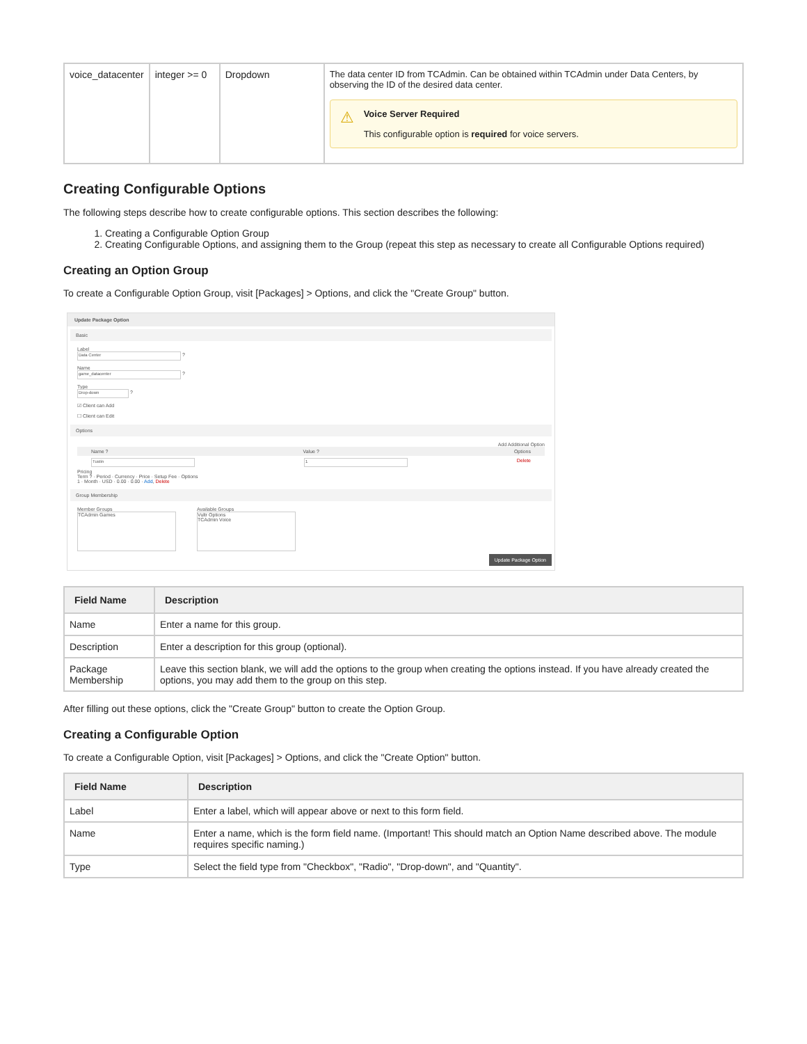| voice_datacenter | integer >= 0 | Dropdown | The data center ID from TCAdmin. Can be obtained within TCAdmin under Data Centers, by observing the ID of the desired data center. ⚠ Voice Server Required This configurable option is required for voice servers. |
Creating Configurable Options
The following steps describe how to create configurable options. This section describes the following:
1. Creating a Configurable Option Group
2. Creating Configurable Options, and assigning them to the Group (repeat this step as necessary to create all Configurable Options required)
Creating an Option Group
To create a Configurable Option Group, visit [Packages] > Options, and click the "Create Group" button.
Update Package Option
Basic
Label
Data Center ?
Name
game_datacenter ?
Type
Drop-down ?
☑ Client can Add
☐ Client can Edit
Options
Add Additional Option
Name ? Value ? Options
Tustin 1 Delete
Pricing
Term ? · Period · Currency · Price · Setup Fee · Options
1 · Month · USD · 0.00 · 0.00 · Add, Delete
Group Membership
Member Groups
TCAdmin Games
Available Groups
Vultr Options
TCAdmin Voice
Update Package Option
| Field Name | Description |
| --- | --- |
| Name | Enter a name for this group. |
| Description | Enter a description for this group (optional). |
| Package Membership | Leave this section blank, we will add the options to the group when creating the options instead. If you have already created the options, you may add them to the group on this step. |
After filling out these options, click the "Create Group" button to create the Option Group.
Creating a Configurable Option
To create a Configurable Option, visit [Packages] > Options, and click the "Create Option" button.
| Field Name | Description |
| --- | --- |
| Label | Enter a label, which will appear above or next to this form field. |
| Name | Enter a name, which is the form field name. (Important! This should match an Option Name described above. The module requires specific naming.) |
| Type | Select the field type from "Checkbox", "Radio", "Drop-down", and "Quantity". |